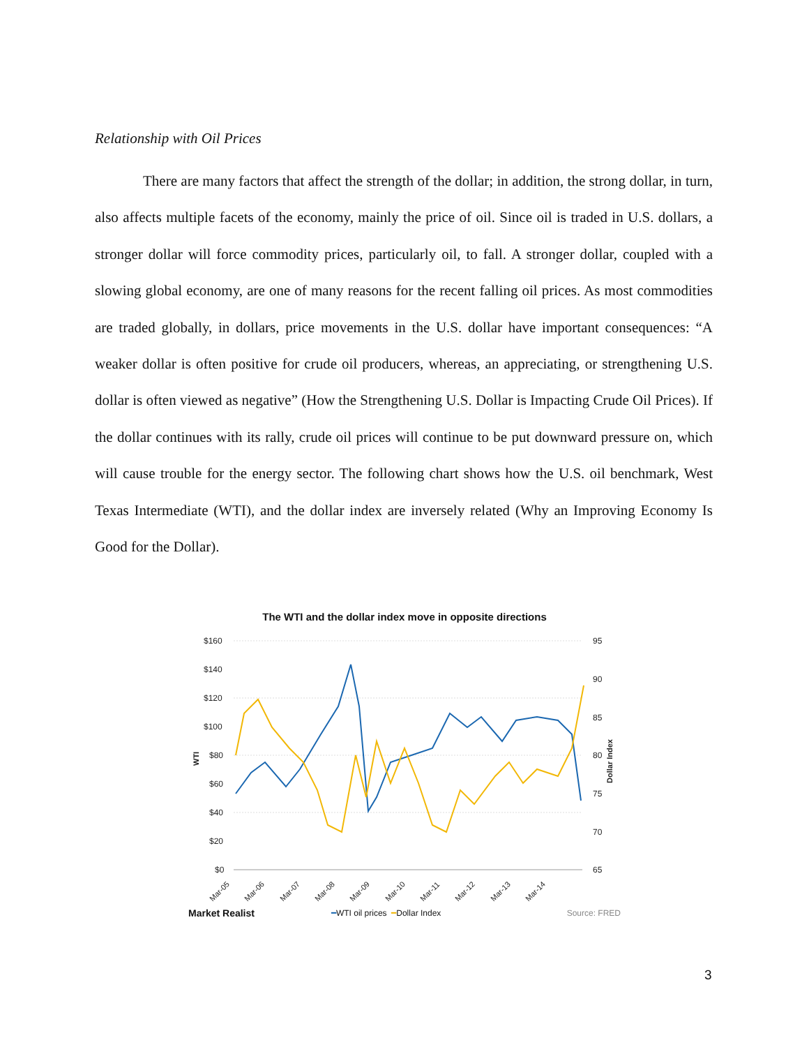Relationship with Oil Prices
There are many factors that affect the strength of the dollar; in addition, the strong dollar, in turn, also affects multiple facets of the economy, mainly the price of oil. Since oil is traded in U.S. dollars, a stronger dollar will force commodity prices, particularly oil, to fall. A stronger dollar, coupled with a slowing global economy, are one of many reasons for the recent falling oil prices. As most commodities are traded globally, in dollars, price movements in the U.S. dollar have important consequences: “A weaker dollar is often positive for crude oil producers, whereas, an appreciating, or strengthening U.S. dollar is often viewed as negative” (How the Strengthening U.S. Dollar is Impacting Crude Oil Prices). If the dollar continues with its rally, crude oil prices will continue to be put downward pressure on, which will cause trouble for the energy sector. The following chart shows how the U.S. oil benchmark, West Texas Intermediate (WTI), and the dollar index are inversely related (Why an Improving Economy Is Good for the Dollar).
The WTI and the dollar index move in opposite directions
$160
$140
$120
$100
$80
$60
$40
$20
$0
95
90
85
80
75
70
65
WTI
Dollar Index
Mar-05
Mar-06
Mar-07
Mar-08
Mar-09
Mar-10
Mar-11
Mar-12
Mar-13
Mar-14
Market Realist ━ WTI oil prices ━ Dollar Index Source: FRED
3